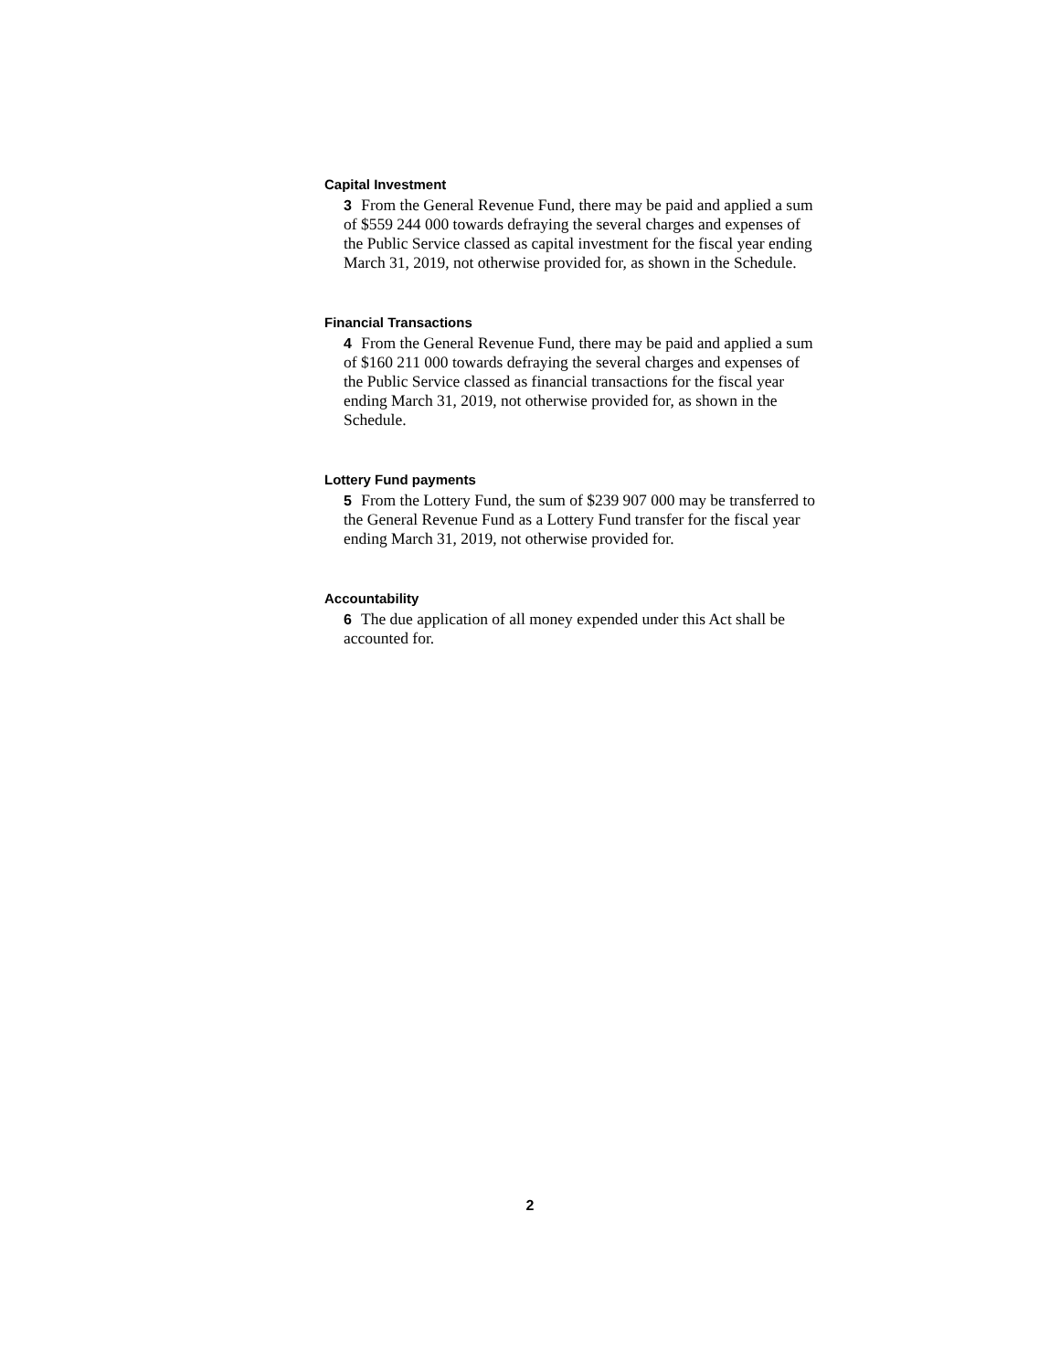Capital Investment
3 From the General Revenue Fund, there may be paid and applied a sum of $559 244 000 towards defraying the several charges and expenses of the Public Service classed as capital investment for the fiscal year ending March 31, 2019, not otherwise provided for, as shown in the Schedule.
Financial Transactions
4 From the General Revenue Fund, there may be paid and applied a sum of $160 211 000 towards defraying the several charges and expenses of the Public Service classed as financial transactions for the fiscal year ending March 31, 2019, not otherwise provided for, as shown in the Schedule.
Lottery Fund payments
5 From the Lottery Fund, the sum of $239 907 000 may be transferred to the General Revenue Fund as a Lottery Fund transfer for the fiscal year ending March 31, 2019, not otherwise provided for.
Accountability
6 The due application of all money expended under this Act shall be accounted for.
2